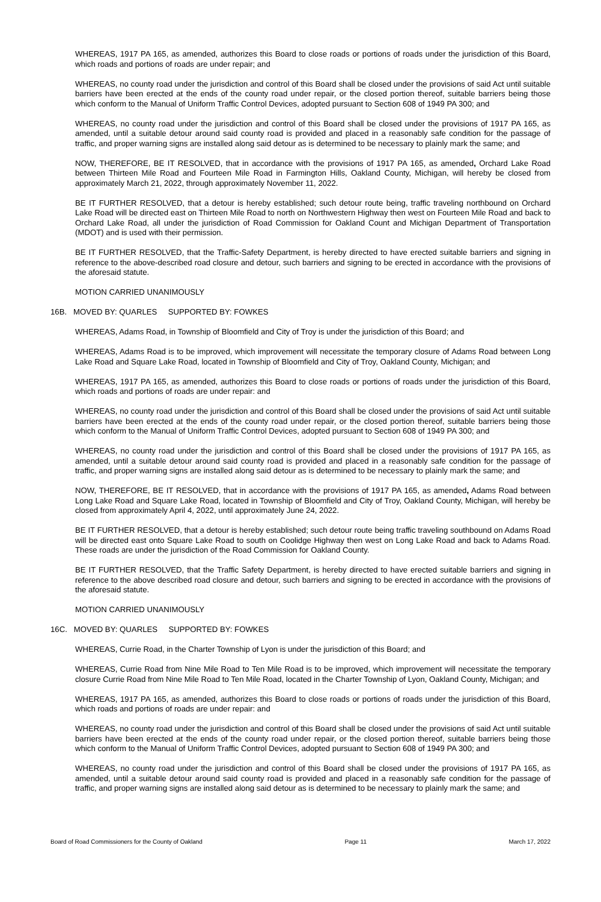WHEREAS, 1917 PA 165, as amended, authorizes this Board to close roads or portions of roads under the jurisdiction of this Board, which roads and portions of roads are under repair; and
WHEREAS, no county road under the jurisdiction and control of this Board shall be closed under the provisions of said Act until suitable barriers have been erected at the ends of the county road under repair, or the closed portion thereof, suitable barriers being those which conform to the Manual of Uniform Traffic Control Devices, adopted pursuant to Section 608 of 1949 PA 300; and
WHEREAS, no county road under the jurisdiction and control of this Board shall be closed under the provisions of 1917 PA 165, as amended, until a suitable detour around said county road is provided and placed in a reasonably safe condition for the passage of traffic, and proper warning signs are installed along said detour as is determined to be necessary to plainly mark the same; and
NOW, THEREFORE, BE IT RESOLVED, that in accordance with the provisions of 1917 PA 165, as amended, Orchard Lake Road between Thirteen Mile Road and Fourteen Mile Road in Farmington Hills, Oakland County, Michigan, will hereby be closed from approximately March 21, 2022, through approximately November 11, 2022.
BE IT FURTHER RESOLVED, that a detour is hereby established; such detour route being, traffic traveling northbound on Orchard Lake Road will be directed east on Thirteen Mile Road to north on Northwestern Highway then west on Fourteen Mile Road and back to Orchard Lake Road, all under the jurisdiction of Road Commission for Oakland Count and Michigan Department of Transportation (MDOT) and is used with their permission.
BE IT FURTHER RESOLVED, that the Traffic-Safety Department, is hereby directed to have erected suitable barriers and signing in reference to the above-described road closure and detour, such barriers and signing to be erected in accordance with the provisions of the aforesaid statute.
MOTION CARRIED UNANIMOUSLY
16B. MOVED BY: QUARLES SUPPORTED BY: FOWKES
WHEREAS, Adams Road, in Township of Bloomfield and City of Troy is under the jurisdiction of this Board; and
WHEREAS, Adams Road is to be improved, which improvement will necessitate the temporary closure of Adams Road between Long Lake Road and Square Lake Road, located in Township of Bloomfield and City of Troy, Oakland County, Michigan; and
WHEREAS, 1917 PA 165, as amended, authorizes this Board to close roads or portions of roads under the jurisdiction of this Board, which roads and portions of roads are under repair: and
WHEREAS, no county road under the jurisdiction and control of this Board shall be closed under the provisions of said Act until suitable barriers have been erected at the ends of the county road under repair, or the closed portion thereof, suitable barriers being those which conform to the Manual of Uniform Traffic Control Devices, adopted pursuant to Section 608 of 1949 PA 300; and
WHEREAS, no county road under the jurisdiction and control of this Board shall be closed under the provisions of 1917 PA 165, as amended, until a suitable detour around said county road is provided and placed in a reasonably safe condition for the passage of traffic, and proper warning signs are installed along said detour as is determined to be necessary to plainly mark the same; and
NOW, THEREFORE, BE IT RESOLVED, that in accordance with the provisions of 1917 PA 165, as amended, Adams Road between Long Lake Road and Square Lake Road, located in Township of Bloomfield and City of Troy, Oakland County, Michigan, will hereby be closed from approximately April 4, 2022, until approximately June 24, 2022.
BE IT FURTHER RESOLVED, that a detour is hereby established; such detour route being traffic traveling southbound on Adams Road will be directed east onto Square Lake Road to south on Coolidge Highway then west on Long Lake Road and back to Adams Road. These roads are under the jurisdiction of the Road Commission for Oakland County.
BE IT FURTHER RESOLVED, that the Traffic Safety Department, is hereby directed to have erected suitable barriers and signing in reference to the above described road closure and detour, such barriers and signing to be erected in accordance with the provisions of the aforesaid statute.
MOTION CARRIED UNANIMOUSLY
16C. MOVED BY: QUARLES SUPPORTED BY: FOWKES
WHEREAS, Currie Road, in the Charter Township of Lyon is under the jurisdiction of this Board; and
WHEREAS, Currie Road from Nine Mile Road to Ten Mile Road is to be improved, which improvement will necessitate the temporary closure Currie Road from Nine Mile Road to Ten Mile Road, located in the Charter Township of Lyon, Oakland County, Michigan; and
WHEREAS, 1917 PA 165, as amended, authorizes this Board to close roads or portions of roads under the jurisdiction of this Board, which roads and portions of roads are under repair: and
WHEREAS, no county road under the jurisdiction and control of this Board shall be closed under the provisions of said Act until suitable barriers have been erected at the ends of the county road under repair, or the closed portion thereof, suitable barriers being those which conform to the Manual of Uniform Traffic Control Devices, adopted pursuant to Section 608 of 1949 PA 300; and
WHEREAS, no county road under the jurisdiction and control of this Board shall be closed under the provisions of 1917 PA 165, as amended, until a suitable detour around said county road is provided and placed in a reasonably safe condition for the passage of traffic, and proper warning signs are installed along said detour as is determined to be necessary to plainly mark the same; and
Board of Road Commissioners for the County of Oakland Page 11 March 17, 2022